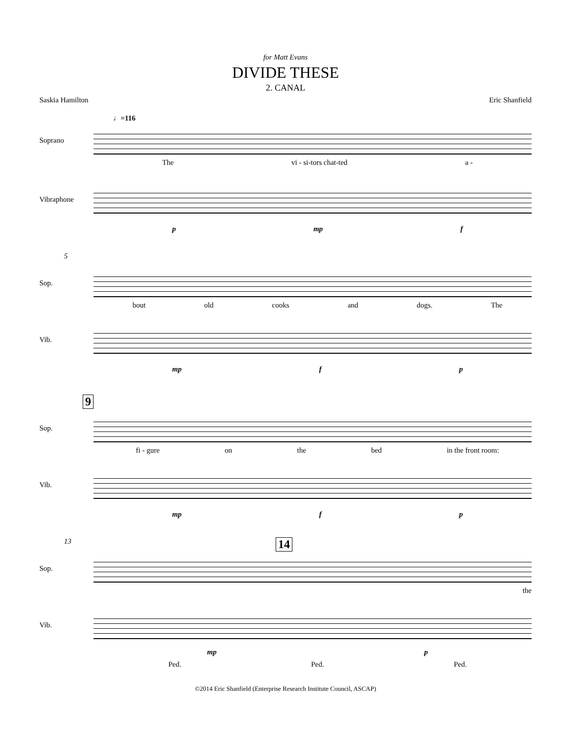for Matt Evans
DIVIDE THESE
2. CANAL
Saskia Hamilton Eric Shanfield
♩=116
Soprano
The vi - si-tors chat-ted a -
Vibraphone
p mp f
5
Sop.
bout old cooks and dogs. The
Vib.
mp f p
9
Sop.
fi - gure on the bed in the front room:
Vib.
mp f p
13 14
Sop.
the
Vib.
mp p
Ped. Ped. Ped.
©2014 Eric Shanfield (Enterprise Research Institute Council, ASCAP)